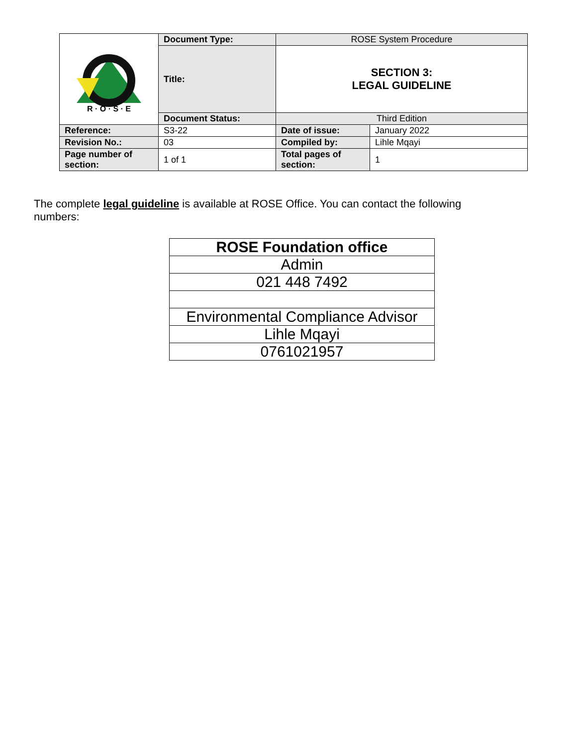| R · O · S · E | Document Type: | ROSE System Procedure | |
| | Title: | SECTION 3: LEGAL GUIDELINE | |
| | Document Status: | Third Edition | |
| Reference: | S3-22 | Date of issue: | January 2022 |
| Revision No.: | 03 | Compiled by: | Lihle Mqayi |
| Page number of section: | 1 of 1 | Total pages of section: | 1 |
The complete legal guideline is available at ROSE Office. You can contact the following numbers:
| ROSE Foundation office |
| Admin |
| 021 448 7492 |
| Environmental Compliance Advisor |
| Lihle Mqayi |
| 0761021957 |